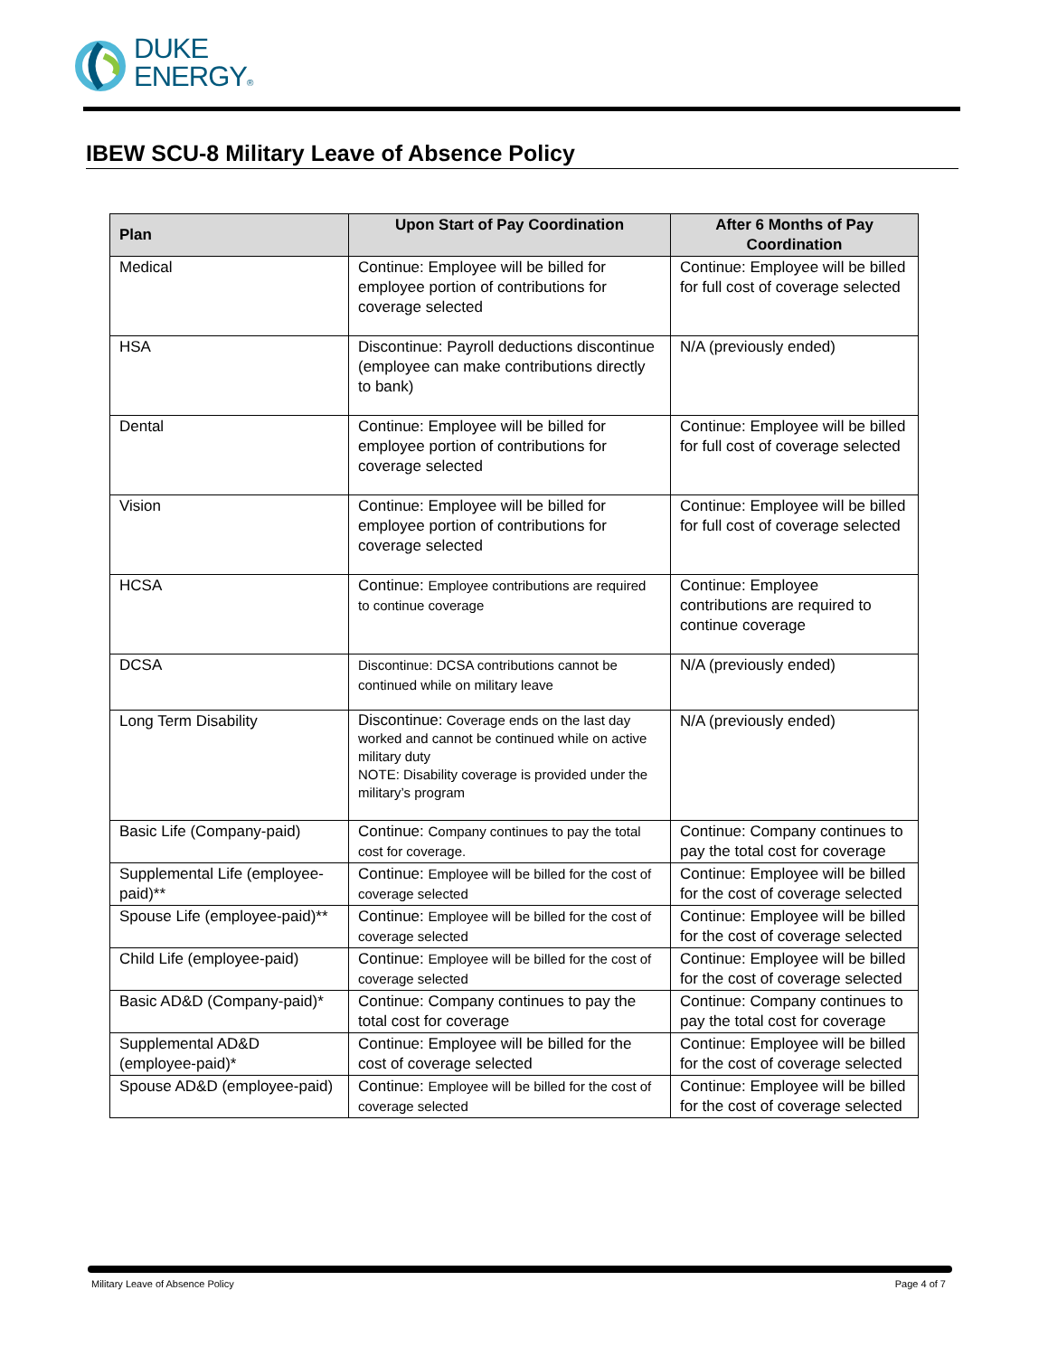DUKE
ENERGY®
IBEW SCU-8 Military Leave of Absence Policy
| Plan | Upon Start of Pay Coordination | After 6 Months of Pay Coordination |
| --- | --- | --- |
| Medical | Continue: Employee will be billed for employee portion of contributions for coverage selected | Continue: Employee will be billed for full cost of coverage selected |
| HSA | Discontinue: Payroll deductions discontinue (employee can make contributions directly to bank) | N/A (previously ended) |
| Dental | Continue: Employee will be billed for employee portion of contributions for coverage selected | Continue: Employee will be billed for full cost of coverage selected |
| Vision | Continue: Employee will be billed for employee portion of contributions for coverage selected | Continue: Employee will be billed for full cost of coverage selected |
| HCSA | Continue: Employee contributions are required to continue coverage | Continue: Employee contributions are required to continue coverage |
| DCSA | Discontinue: DCSA contributions cannot be continued while on military leave | N/A (previously ended) |
| Long Term Disability | Discontinue: Coverage ends on the last day worked and cannot be continued while on active military duty NOTE: Disability coverage is provided under the military’s program | N/A (previously ended) |
| Basic Life (Company-paid) | Continue: Company continues to pay the total cost for coverage. | Continue: Company continues to pay the total cost for coverage |
| Supplemental Life (employee-paid)** | Continue: Employee will be billed for the cost of coverage selected | Continue: Employee will be billed for the cost of coverage selected |
| Spouse Life (employee-paid)** | Continue: Employee will be billed for the cost of coverage selected | Continue: Employee will be billed for the cost of coverage selected |
| Child Life (employee-paid) | Continue: Employee will be billed for the cost of coverage selected | Continue: Employee will be billed for the cost of coverage selected |
| Basic AD&D (Company-paid)* | Continue: Company continues to pay the total cost for coverage | Continue: Company continues to pay the total cost for coverage |
| Supplemental AD&D (employee-paid)* | Continue: Employee will be billed for the cost of coverage selected | Continue: Employee will be billed for the cost of coverage selected |
| Spouse AD&D (employee-paid) | Continue: Employee will be billed for the cost of coverage selected | Continue: Employee will be billed for the cost of coverage selected |
Military Leave of Absence Policy Page 4 of 7